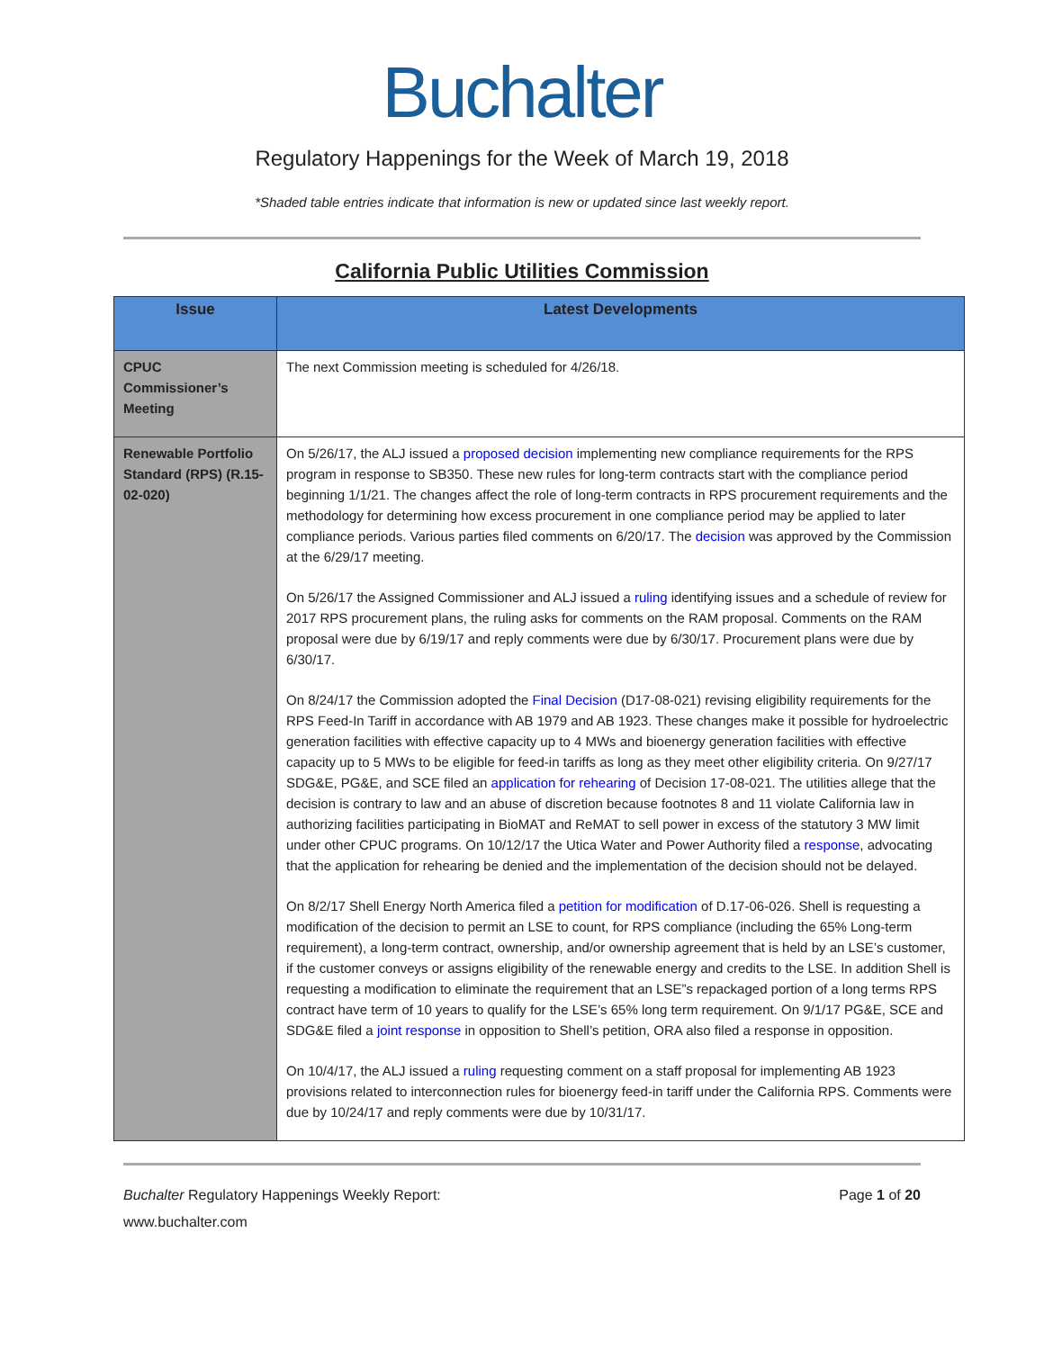Buchalter
Regulatory Happenings for the Week of March 19, 2018
*Shaded table entries indicate that information is new or updated since last weekly report.
California Public Utilities Commission
| Issue | Latest Developments |
| --- | --- |
| CPUC Commissioner’s Meeting | The next Commission meeting is scheduled for 4/26/18. |
| Renewable Portfolio Standard (RPS) (R.15-02-020) | On 5/26/17, the ALJ issued a proposed decision implementing new compliance requirements for the RPS program in response to SB350. These new rules for long-term contracts start with the compliance period beginning 1/1/21. The changes affect the role of long-term contracts in RPS procurement requirements and the methodology for determining how excess procurement in one compliance period may be applied to later compliance periods. Various parties filed comments on 6/20/17. The decision was approved by the Commission at the 6/29/17 meeting. On 5/26/17 the Assigned Commissioner and ALJ issued a ruling identifying issues and a schedule of review for 2017 RPS procurement plans, the ruling asks for comments on the RAM proposal. Comments on the RAM proposal were due by 6/19/17 and reply comments were due by 6/30/17. Procurement plans were due by 6/30/17. On 8/24/17 the Commission adopted the Final Decision (D17-08-021) revising eligibility requirements for the RPS Feed-In Tariff in accordance with AB 1979 and AB 1923. These changes make it possible for hydroelectric generation facilities with effective capacity up to 4 MWs and bioenergy generation facilities with effective capacity up to 5 MWs to be eligible for feed-in tariffs as long as they meet other eligibility criteria. On 9/27/17 SDG&E, PG&E, and SCE filed an application for rehearing of Decision 17-08-021. The utilities allege that the decision is contrary to law and an abuse of discretion because footnotes 8 and 11 violate California law in authorizing facilities participating in BioMAT and ReMAT to sell power in excess of the statutory 3 MW limit under other CPUC programs. On 10/12/17 the Utica Water and Power Authority filed a response , advocating that the application for rehearing be denied and the implementation of the decision should not be delayed. On 8/2/17 Shell Energy North America filed a petition for modification of D.17-06-026. Shell is requesting a modification of the decision to permit an LSE to count, for RPS compliance (including the 65% Long-term requirement), a long-term contract, ownership, and/or ownership agreement that is held by an LSE’s customer, if the customer conveys or assigns eligibility of the renewable energy and credits to the LSE. In addition Shell is requesting a modification to eliminate the requirement that an LSE”s repackaged portion of a long terms RPS contract have term of 10 years to qualify for the LSE’s 65% long term requirement. On 9/1/17 PG&E, SCE and SDG&E filed a joint response in opposition to Shell’s petition, ORA also filed a response in opposition. On 10/4/17, the ALJ issued a ruling requesting comment on a staff proposal for implementing AB 1923 provisions related to interconnection rules for bioenergy feed-in tariff under the California RPS. Comments were due by 10/24/17 and reply comments were due by 10/31/17. |
Buchalter Regulatory Happenings Weekly Report: Page 1 of 20
www.buchalter.com